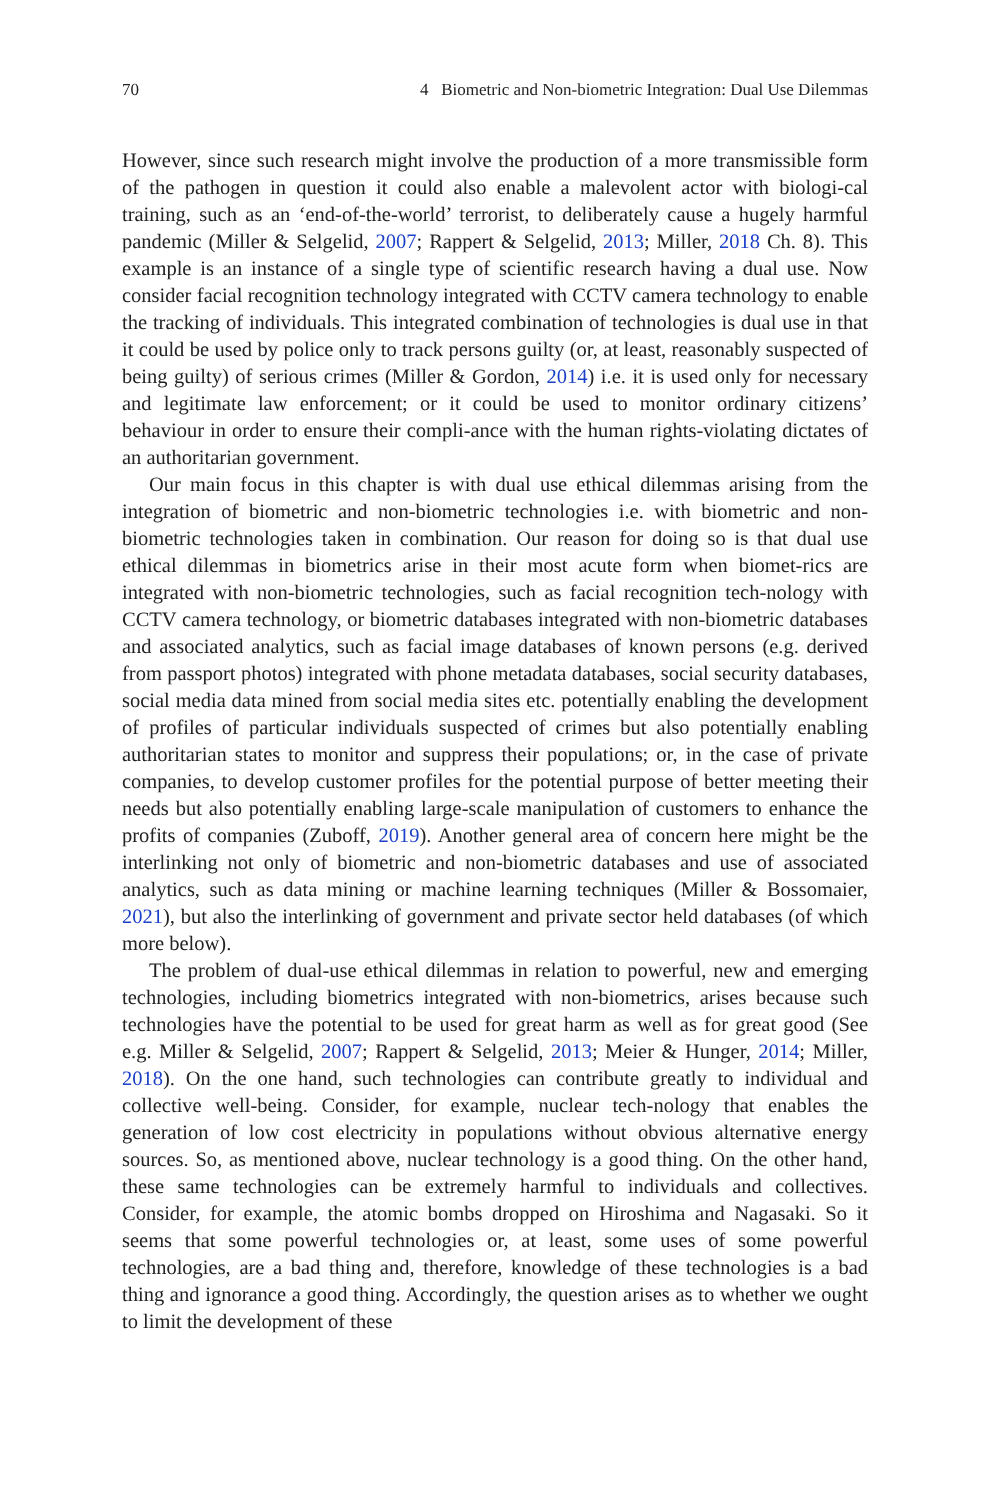70 4 Biometric and Non-biometric Integration: Dual Use Dilemmas
However, since such research might involve the production of a more transmissible form of the pathogen in question it could also enable a malevolent actor with biologi-cal training, such as an ‘end-of-the-world’ terrorist, to deliberately cause a hugely harmful pandemic (Miller & Selgelid, 2007; Rappert & Selgelid, 2013; Miller, 2018 Ch. 8). This example is an instance of a single type of scientific research having a dual use. Now consider facial recognition technology integrated with CCTV camera technology to enable the tracking of individuals. This integrated combination of technologies is dual use in that it could be used by police only to track persons guilty (or, at least, reasonably suspected of being guilty) of serious crimes (Miller & Gordon, 2014) i.e. it is used only for necessary and legitimate law enforcement; or it could be used to monitor ordinary citizens’ behaviour in order to ensure their compli-ance with the human rights-violating dictates of an authoritarian government.
Our main focus in this chapter is with dual use ethical dilemmas arising from the integration of biometric and non-biometric technologies i.e. with biometric and non-biometric technologies taken in combination. Our reason for doing so is that dual use ethical dilemmas in biometrics arise in their most acute form when biomet-rics are integrated with non-biometric technologies, such as facial recognition tech-nology with CCTV camera technology, or biometric databases integrated with non-biometric databases and associated analytics, such as facial image databases of known persons (e.g. derived from passport photos) integrated with phone metadata databases, social security databases, social media data mined from social media sites etc. potentially enabling the development of profiles of particular individuals suspected of crimes but also potentially enabling authoritarian states to monitor and suppress their populations; or, in the case of private companies, to develop customer profiles for the potential purpose of better meeting their needs but also potentially enabling large-scale manipulation of customers to enhance the profits of companies (Zuboff, 2019). Another general area of concern here might be the interlinking not only of biometric and non-biometric databases and use of associated analytics, such as data mining or machine learning techniques (Miller & Bossomaier, 2021), but also the interlinking of government and private sector held databases (of which more below).
The problem of dual-use ethical dilemmas in relation to powerful, new and emerging technologies, including biometrics integrated with non-biometrics, arises because such technologies have the potential to be used for great harm as well as for great good (See e.g. Miller & Selgelid, 2007; Rappert & Selgelid, 2013; Meier & Hunger, 2014; Miller, 2018). On the one hand, such technologies can contribute greatly to individual and collective well-being. Consider, for example, nuclear tech-nology that enables the generation of low cost electricity in populations without obvious alternative energy sources. So, as mentioned above, nuclear technology is a good thing. On the other hand, these same technologies can be extremely harmful to individuals and collectives. Consider, for example, the atomic bombs dropped on Hiroshima and Nagasaki. So it seems that some powerful technologies or, at least, some uses of some powerful technologies, are a bad thing and, therefore, knowledge of these technologies is a bad thing and ignorance a good thing. Accordingly, the question arises as to whether we ought to limit the development of these